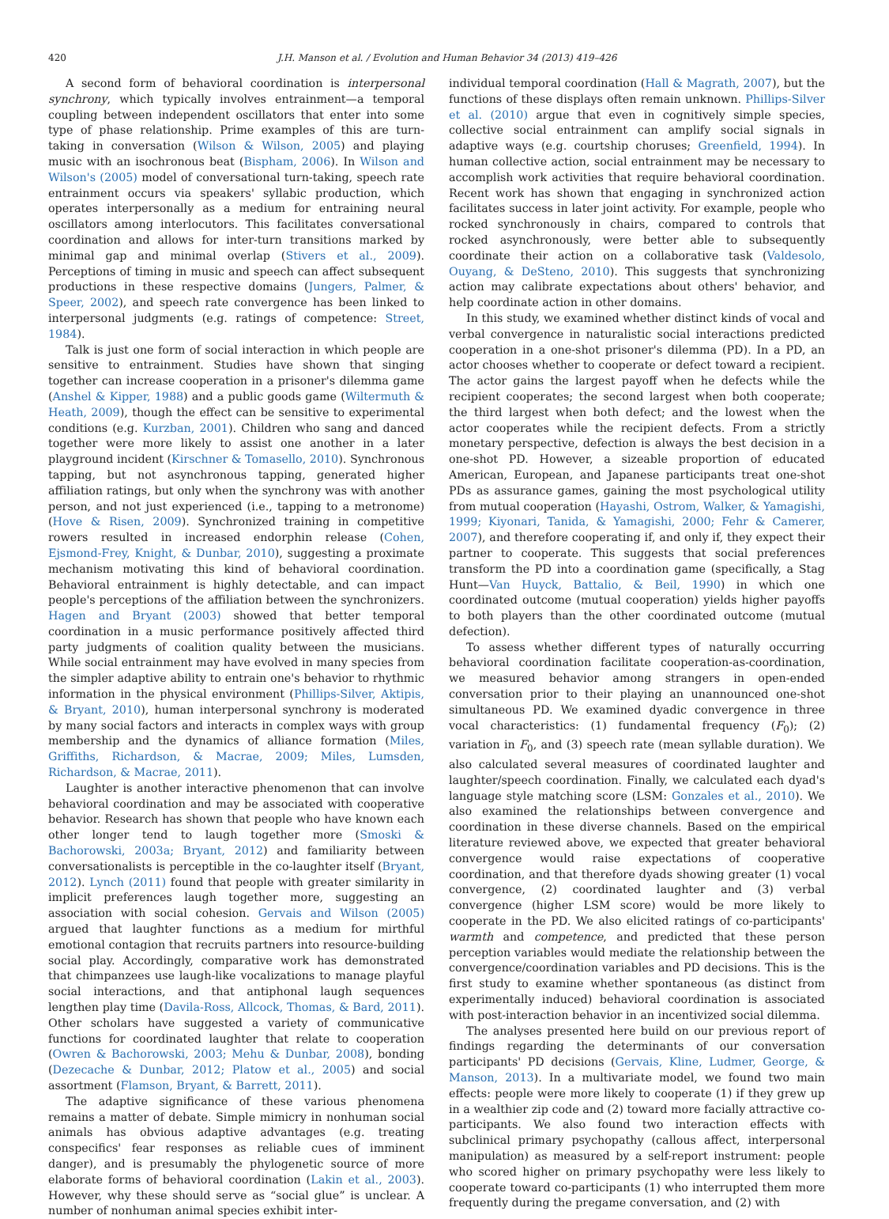420 J.H. Manson et al. / Evolution and Human Behavior 34 (2013) 419–426
A second form of behavioral coordination is interpersonal synchrony, which typically involves entrainment—a temporal coupling between independent oscillators that enter into some type of phase relationship. Prime examples of this are turn-taking in conversation (Wilson & Wilson, 2005) and playing music with an isochronous beat (Bispham, 2006). In Wilson and Wilson's (2005) model of conversational turn-taking, speech rate entrainment occurs via speakers' syllabic production, which operates interpersonally as a medium for entraining neural oscillators among interlocutors. This facilitates conversational coordination and allows for inter-turn transitions marked by minimal gap and minimal overlap (Stivers et al., 2009). Perceptions of timing in music and speech can affect subsequent productions in these respective domains (Jungers, Palmer, & Speer, 2002), and speech rate convergence has been linked to interpersonal judgments (e.g. ratings of competence: Street, 1984).
Talk is just one form of social interaction in which people are sensitive to entrainment. Studies have shown that singing together can increase cooperation in a prisoner's dilemma game (Anshel & Kipper, 1988) and a public goods game (Wiltermuth & Heath, 2009), though the effect can be sensitive to experimental conditions (e.g. Kurzban, 2001). Children who sang and danced together were more likely to assist one another in a later playground incident (Kirschner & Tomasello, 2010). Synchronous tapping, but not asynchronous tapping, generated higher affiliation ratings, but only when the synchrony was with another person, and not just experienced (i.e., tapping to a metronome) (Hove & Risen, 2009). Synchronized training in competitive rowers resulted in increased endorphin release (Cohen, Ejsmond-Frey, Knight, & Dunbar, 2010), suggesting a proximate mechanism motivating this kind of behavioral coordination. Behavioral entrainment is highly detectable, and can impact people's perceptions of the affiliation between the synchronizers. Hagen and Bryant (2003) showed that better temporal coordination in a music performance positively affected third party judgments of coalition quality between the musicians. While social entrainment may have evolved in many species from the simpler adaptive ability to entrain one's behavior to rhythmic information in the physical environment (Phillips-Silver, Aktipis, & Bryant, 2010), human interpersonal synchrony is moderated by many social factors and interacts in complex ways with group membership and the dynamics of alliance formation (Miles, Griffiths, Richardson, & Macrae, 2009; Miles, Lumsden, Richardson, & Macrae, 2011).
Laughter is another interactive phenomenon that can involve behavioral coordination and may be associated with cooperative behavior. Research has shown that people who have known each other longer tend to laugh together more (Smoski & Bachorowski, 2003a; Bryant, 2012) and familiarity between conversationalists is perceptible in the co-laughter itself (Bryant, 2012). Lynch (2011) found that people with greater similarity in implicit preferences laugh together more, suggesting an association with social cohesion. Gervais and Wilson (2005) argued that laughter functions as a medium for mirthful emotional contagion that recruits partners into resource-building social play. Accordingly, comparative work has demonstrated that chimpanzees use laugh-like vocalizations to manage playful social interactions, and that antiphonal laugh sequences lengthen play time (Davila-Ross, Allcock, Thomas, & Bard, 2011). Other scholars have suggested a variety of communicative functions for coordinated laughter that relate to cooperation (Owren & Bachorowski, 2003; Mehu & Dunbar, 2008), bonding (Dezecache & Dunbar, 2012; Platow et al., 2005) and social assortment (Flamson, Bryant, & Barrett, 2011).
The adaptive significance of these various phenomena remains a matter of debate. Simple mimicry in nonhuman social animals has obvious adaptive advantages (e.g. treating conspecifics' fear responses as reliable cues of imminent danger), and is presumably the phylogenetic source of more elaborate forms of behavioral coordination (Lakin et al., 2003). However, why these should serve as “social glue” is unclear. A number of nonhuman animal species exhibit inter-
individual temporal coordination (Hall & Magrath, 2007), but the functions of these displays often remain unknown. Phillips-Silver et al. (2010) argue that even in cognitively simple species, collective social entrainment can amplify social signals in adaptive ways (e.g. courtship choruses; Greenfield, 1994). In human collective action, social entrainment may be necessary to accomplish work activities that require behavioral coordination. Recent work has shown that engaging in synchronized action facilitates success in later joint activity. For example, people who rocked synchronously in chairs, compared to controls that rocked asynchronously, were better able to subsequently coordinate their action on a collaborative task (Valdesolo, Ouyang, & DeSteno, 2010). This suggests that synchronizing action may calibrate expectations about others' behavior, and help coordinate action in other domains.
In this study, we examined whether distinct kinds of vocal and verbal convergence in naturalistic social interactions predicted cooperation in a one-shot prisoner's dilemma (PD). In a PD, an actor chooses whether to cooperate or defect toward a recipient. The actor gains the largest payoff when he defects while the recipient cooperates; the second largest when both cooperate; the third largest when both defect; and the lowest when the actor cooperates while the recipient defects. From a strictly monetary perspective, defection is always the best decision in a one-shot PD. However, a sizeable proportion of educated American, European, and Japanese participants treat one-shot PDs as assurance games, gaining the most psychological utility from mutual cooperation (Hayashi, Ostrom, Walker, & Yamagishi, 1999; Kiyonari, Tanida, & Yamagishi, 2000; Fehr & Camerer, 2007), and therefore cooperating if, and only if, they expect their partner to cooperate. This suggests that social preferences transform the PD into a coordination game (specifically, a Stag Hunt—Van Huyck, Battalio, & Beil, 1990) in which one coordinated outcome (mutual cooperation) yields higher payoffs to both players than the other coordinated outcome (mutual defection).
To assess whether different types of naturally occurring behavioral coordination facilitate cooperation-as-coordination, we measured behavior among strangers in open-ended conversation prior to their playing an unannounced one-shot simultaneous PD. We examined dyadic convergence in three vocal characteristics: (1) fundamental frequency (F<sub>0</sub>); (2) variation in F<sub>0</sub>, and (3) speech rate (mean syllable duration). We also calculated several measures of coordinated laughter and laughter/speech coordination. Finally, we calculated each dyad's language style matching score (LSM: Gonzales et al., 2010). We also examined the relationships between convergence and coordination in these diverse channels. Based on the empirical literature reviewed above, we expected that greater behavioral convergence would raise expectations of cooperative coordination, and that therefore dyads showing greater (1) vocal convergence, (2) coordinated laughter and (3) verbal convergence (higher LSM score) would be more likely to cooperate in the PD. We also elicited ratings of co-participants' warmth and competence, and predicted that these person perception variables would mediate the relationship between the convergence/coordination variables and PD decisions. This is the first study to examine whether spontaneous (as distinct from experimentally induced) behavioral coordination is associated with post-interaction behavior in an incentivized social dilemma.
The analyses presented here build on our previous report of findings regarding the determinants of our conversation participants' PD decisions (Gervais, Kline, Ludmer, George, & Manson, 2013). In a multivariate model, we found two main effects: people were more likely to cooperate (1) if they grew up in a wealthier zip code and (2) toward more facially attractive co-participants. We also found two interaction effects with subclinical primary psychopathy (callous affect, interpersonal manipulation) as measured by a self-report instrument: people who scored higher on primary psychopathy were less likely to cooperate toward co-participants (1) who interrupted them more frequently during the pregame conversation, and (2) with